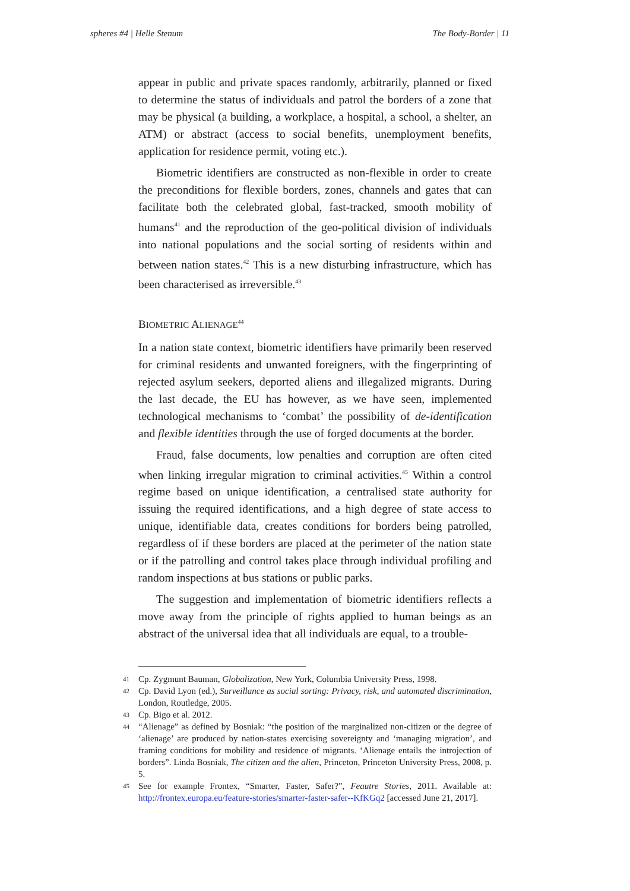spheres #4 | Helle Stenum The Body-Border | 11
appear in public and private spaces randomly, arbitrarily, planned or fixed to determine the status of individuals and patrol the borders of a zone that may be physical (a building, a workplace, a hospital, a school, a shelter, an ATM) or abstract (access to social benefits, unemployment benefits, application for residence permit, voting etc.).
Biometric identifiers are constructed as non-flexible in order to create the preconditions for flexible borders, zones, channels and gates that can facilitate both the celebrated global, fast-tracked, smooth mobility of humans<sup>41</sup> and the reproduction of the geo-political division of individuals into national populations and the social sorting of residents within and between nation states.<sup>42</sup> This is a new disturbing infrastructure, which has been characterised as irreversible.<sup>43</sup>
BIOMETRIC ALIENAGE<sup>44</sup>
In a nation state context, biometric identifiers have primarily been reserved for criminal residents and unwanted foreigners, with the fingerprinting of rejected asylum seekers, deported aliens and illegalized migrants. During the last decade, the EU has however, as we have seen, implemented technological mechanisms to ‘combat’ the possibility of de-identification and flexible identities through the use of forged documents at the border.
Fraud, false documents, low penalties and corruption are often cited when linking irregular migration to criminal activities.<sup>45</sup> Within a control regime based on unique identification, a centralised state authority for issuing the required identifications, and a high degree of state access to unique, identifiable data, creates conditions for borders being patrolled, regardless of if these borders are placed at the perimeter of the nation state or if the patrolling and control takes place through individual profiling and random inspections at bus stations or public parks.
The suggestion and implementation of biometric identifiers reflects a move away from the principle of rights applied to human beings as an abstract of the universal idea that all individuals are equal, to a trouble-
41 Cp. Zygmunt Bauman, Globalization, New York, Columbia University Press, 1998.
42 Cp. David Lyon (ed.), Surveillance as social sorting: Privacy, risk, and automated discrimination, London, Routledge, 2005.
43 Cp. Bigo et al. 2012.
44 “Alienage” as defined by Bosniak: “the position of the marginalized non-citizen or the degree of ‘alienage’ are produced by nation-states exercising sovereignty and ‘managing migration’, and framing conditions for mobility and residence of migrants. ‘Alienage entails the introjection of borders”. Linda Bosniak, The citizen and the alien, Princeton, Princeton University Press, 2008, p. 5.
45 See for example Frontex, “Smarter, Faster, Safer?”, Feautre Stories, 2011. Available at: http://frontex.europa.eu/feature-stories/smarter-faster-safer--KfKGq2 [accessed June 21, 2017].